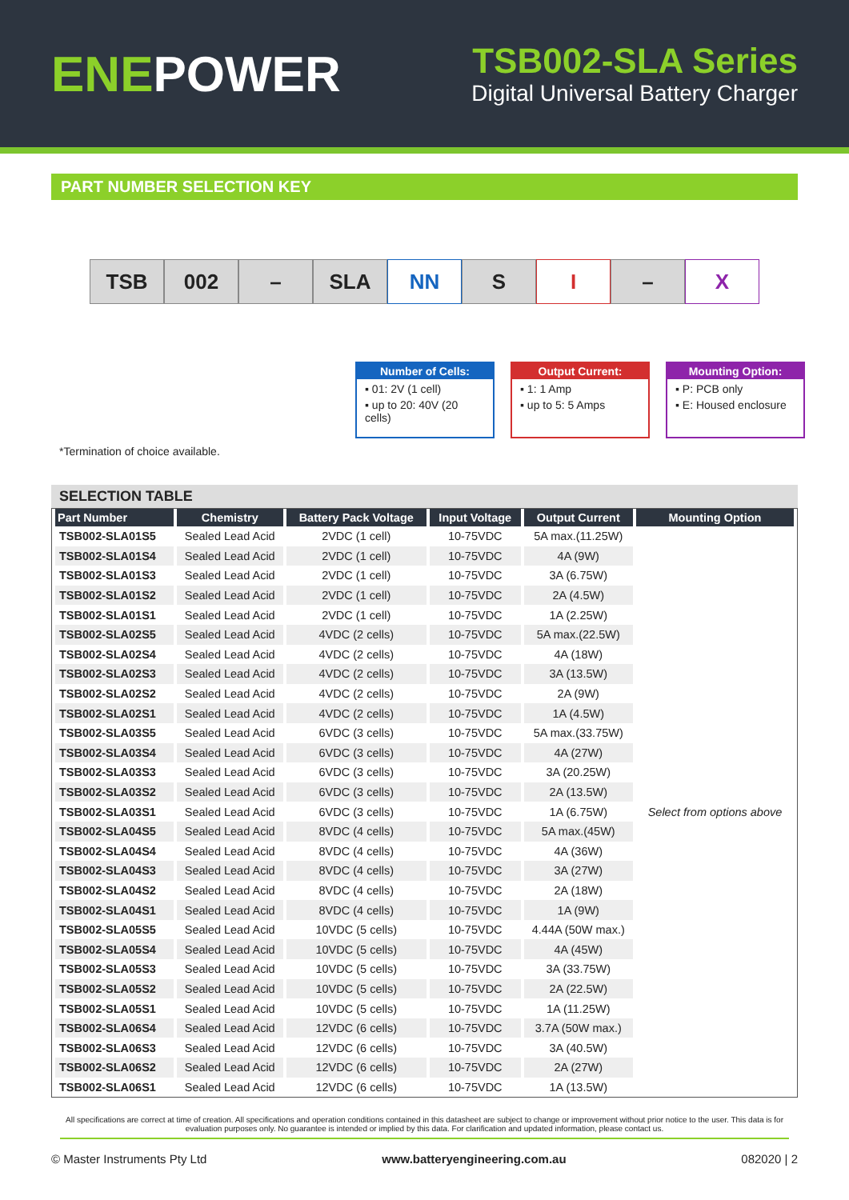ENEPOWER
TSB002-SLA Series
Digital Universal Battery Charger
PART NUMBER SELECTION KEY
TSB 002 – SLA NN S I – X
Number of Cells:
▪ 01: 2V (1 cell)
▪ up to 20: 40V (20 cells)
Output Current:
▪ 1: 1 Amp
▪ up to 5: 5 Amps
Mounting Option:
▪ P: PCB only
▪ E: Housed enclosure
*Termination of choice available.
SELECTION TABLE
| Part Number | Chemistry | Battery Pack Voltage | Input Voltage | Output Current | Mounting Option |
| --- | --- | --- | --- | --- | --- |
| TSB002-SLA01S5 | Sealed Lead Acid | 2VDC (1 cell) | 10-75VDC | 5A max.(11.25W) | Select from options above |
| TSB002-SLA01S4 | Sealed Lead Acid | 2VDC (1 cell) | 10-75VDC | 4A (9W) | |
| TSB002-SLA01S3 | Sealed Lead Acid | 2VDC (1 cell) | 10-75VDC | 3A (6.75W) | |
| TSB002-SLA01S2 | Sealed Lead Acid | 2VDC (1 cell) | 10-75VDC | 2A (4.5W) | |
| TSB002-SLA01S1 | Sealed Lead Acid | 2VDC (1 cell) | 10-75VDC | 1A (2.25W) | |
| TSB002-SLA02S5 | Sealed Lead Acid | 4VDC (2 cells) | 10-75VDC | 5A max.(22.5W) | |
| TSB002-SLA02S4 | Sealed Lead Acid | 4VDC (2 cells) | 10-75VDC | 4A (18W) | |
| TSB002-SLA02S3 | Sealed Lead Acid | 4VDC (2 cells) | 10-75VDC | 3A (13.5W) | |
| TSB002-SLA02S2 | Sealed Lead Acid | 4VDC (2 cells) | 10-75VDC | 2A (9W) | |
| TSB002-SLA02S1 | Sealed Lead Acid | 4VDC (2 cells) | 10-75VDC | 1A (4.5W) | |
| TSB002-SLA03S5 | Sealed Lead Acid | 6VDC (3 cells) | 10-75VDC | 5A max.(33.75W) | |
| TSB002-SLA03S4 | Sealed Lead Acid | 6VDC (3 cells) | 10-75VDC | 4A (27W) | |
| TSB002-SLA03S3 | Sealed Lead Acid | 6VDC (3 cells) | 10-75VDC | 3A (20.25W) | |
| TSB002-SLA03S2 | Sealed Lead Acid | 6VDC (3 cells) | 10-75VDC | 2A (13.5W) | |
| TSB002-SLA03S1 | Sealed Lead Acid | 6VDC (3 cells) | 10-75VDC | 1A (6.75W) | |
| TSB002-SLA04S5 | Sealed Lead Acid | 8VDC (4 cells) | 10-75VDC | 5A max.(45W) | |
| TSB002-SLA04S4 | Sealed Lead Acid | 8VDC (4 cells) | 10-75VDC | 4A (36W) | |
| TSB002-SLA04S3 | Sealed Lead Acid | 8VDC (4 cells) | 10-75VDC | 3A (27W) | |
| TSB002-SLA04S2 | Sealed Lead Acid | 8VDC (4 cells) | 10-75VDC | 2A (18W) | |
| TSB002-SLA04S1 | Sealed Lead Acid | 8VDC (4 cells) | 10-75VDC | 1A (9W) | |
| TSB002-SLA05S5 | Sealed Lead Acid | 10VDC (5 cells) | 10-75VDC | 4.44A (50W max.) | |
| TSB002-SLA05S4 | Sealed Lead Acid | 10VDC (5 cells) | 10-75VDC | 4A (45W) | |
| TSB002-SLA05S3 | Sealed Lead Acid | 10VDC (5 cells) | 10-75VDC | 3A (33.75W) | |
| TSB002-SLA05S2 | Sealed Lead Acid | 10VDC (5 cells) | 10-75VDC | 2A (22.5W) | |
| TSB002-SLA05S1 | Sealed Lead Acid | 10VDC (5 cells) | 10-75VDC | 1A (11.25W) | |
| TSB002-SLA06S4 | Sealed Lead Acid | 12VDC (6 cells) | 10-75VDC | 3.7A (50W max.) | |
| TSB002-SLA06S3 | Sealed Lead Acid | 12VDC (6 cells) | 10-75VDC | 3A (40.5W) | |
| TSB002-SLA06S2 | Sealed Lead Acid | 12VDC (6 cells) | 10-75VDC | 2A (27W) | |
| TSB002-SLA06S1 | Sealed Lead Acid | 12VDC (6 cells) | 10-75VDC | 1A (13.5W) | |
All specifications are correct at time of creation. All specifications and operation conditions contained in this datasheet are subject to change or improvement without prior notice to the user. This data is for evaluation purposes only. No guarantee is intended or implied by this data. For clarification and updated information, please contact us.
© Master Instruments Pty Ltd www.batteryengineering.com.au 082020 | 2